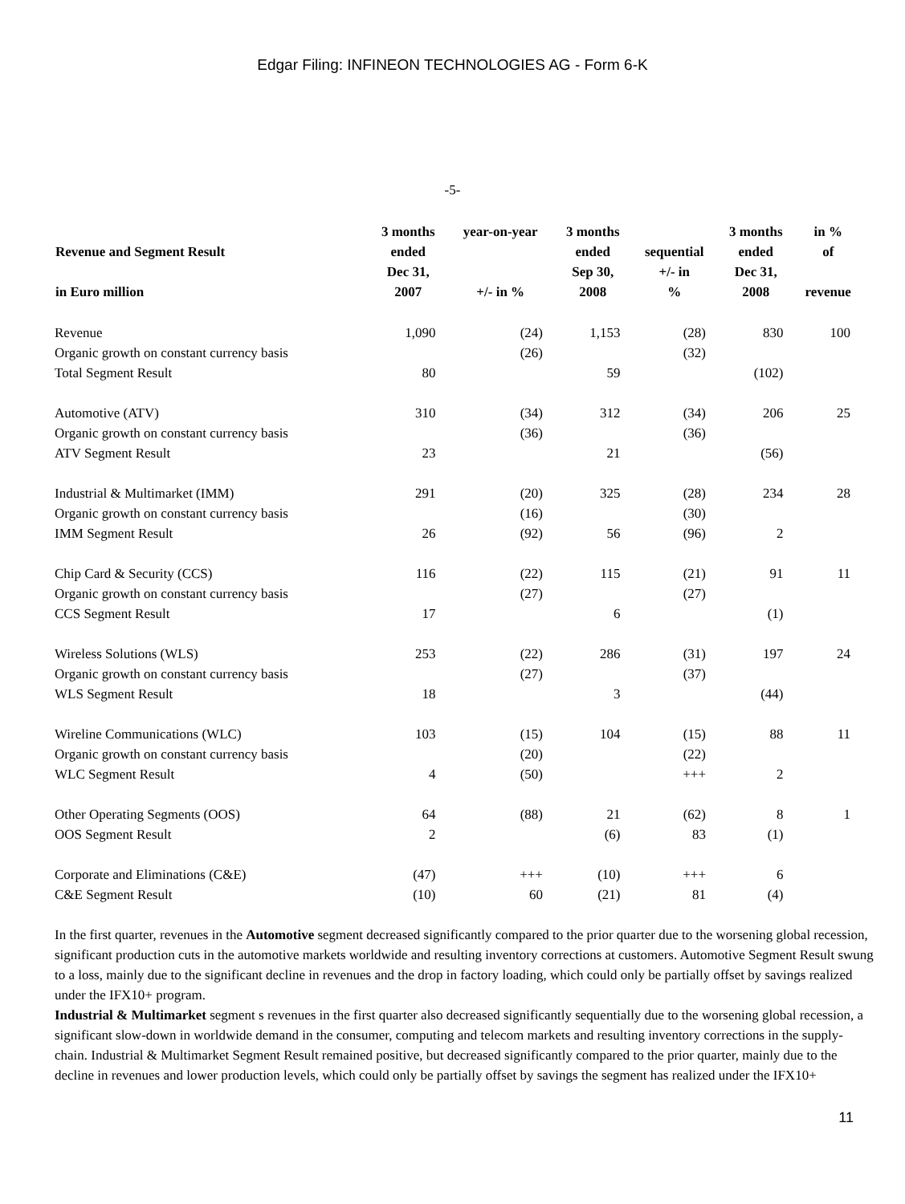Edgar Filing: INFINEON TECHNOLOGIES AG - Form 6-K
-5-
| Revenue and Segment Result in Euro million | 3 months ended Dec 31, 2007 | year-on-year +/- in % | 3 months ended Sep 30, 2008 | sequential +/- in % | 3 months ended Dec 31, 2008 | in % of revenue |
| --- | --- | --- | --- | --- | --- | --- |
| Revenue | 1,090 | (24) | 1,153 | (28) | 830 | 100 |
| Organic growth on constant currency basis | | (26) | | (32) | | |
| Total Segment Result | 80 | | 59 | | (102) | |
| Automotive (ATV) | 310 | (34) | 312 | (34) | 206 | 25 |
| Organic growth on constant currency basis | | (36) | | (36) | | |
| ATV Segment Result | 23 | | 21 | | (56) | |
| Industrial & Multimarket (IMM) | 291 | (20) | 325 | (28) | 234 | 28 |
| Organic growth on constant currency basis | | (16) | | (30) | | |
| IMM Segment Result | 26 | (92) | 56 | (96) | 2 | |
| Chip Card & Security (CCS) | 116 | (22) | 115 | (21) | 91 | 11 |
| Organic growth on constant currency basis | | (27) | | (27) | | |
| CCS Segment Result | 17 | | 6 | | (1) | |
| Wireless Solutions (WLS) | 253 | (22) | 286 | (31) | 197 | 24 |
| Organic growth on constant currency basis | | (27) | | (37) | | |
| WLS Segment Result | 18 | | 3 | | (44) | |
| Wireline Communications (WLC) | 103 | (15) | 104 | (15) | 88 | 11 |
| Organic growth on constant currency basis | | (20) | | (22) | | |
| WLC Segment Result | 4 | (50) | | +++ | 2 | |
| Other Operating Segments (OOS) | 64 | (88) | 21 | (62) | 8 | 1 |
| OOS Segment Result | 2 | | (6) | 83 | (1) | |
| Corporate and Eliminations (C&E) | (47) | +++ | (10) | +++ | 6 | |
| C&E Segment Result | (10) | 60 | (21) | 81 | (4) | |
In the first quarter, revenues in the Automotive segment decreased significantly compared to the prior quarter due to the worsening global recession, significant production cuts in the automotive markets worldwide and resulting inventory corrections at customers. Automotive Segment Result swung to a loss, mainly due to the significant decline in revenues and the drop in factory loading, which could only be partially offset by savings realized under the IFX10+ program.
Industrial & Multimarket segment s revenues in the first quarter also decreased significantly sequentially due to the worsening global recession, a significant slow-down in worldwide demand in the consumer, computing and telecom markets and resulting inventory corrections in the supply-chain. Industrial & Multimarket Segment Result remained positive, but decreased significantly compared to the prior quarter, mainly due to the decline in revenues and lower production levels, which could only be partially offset by savings the segment has realized under the IFX10+
11